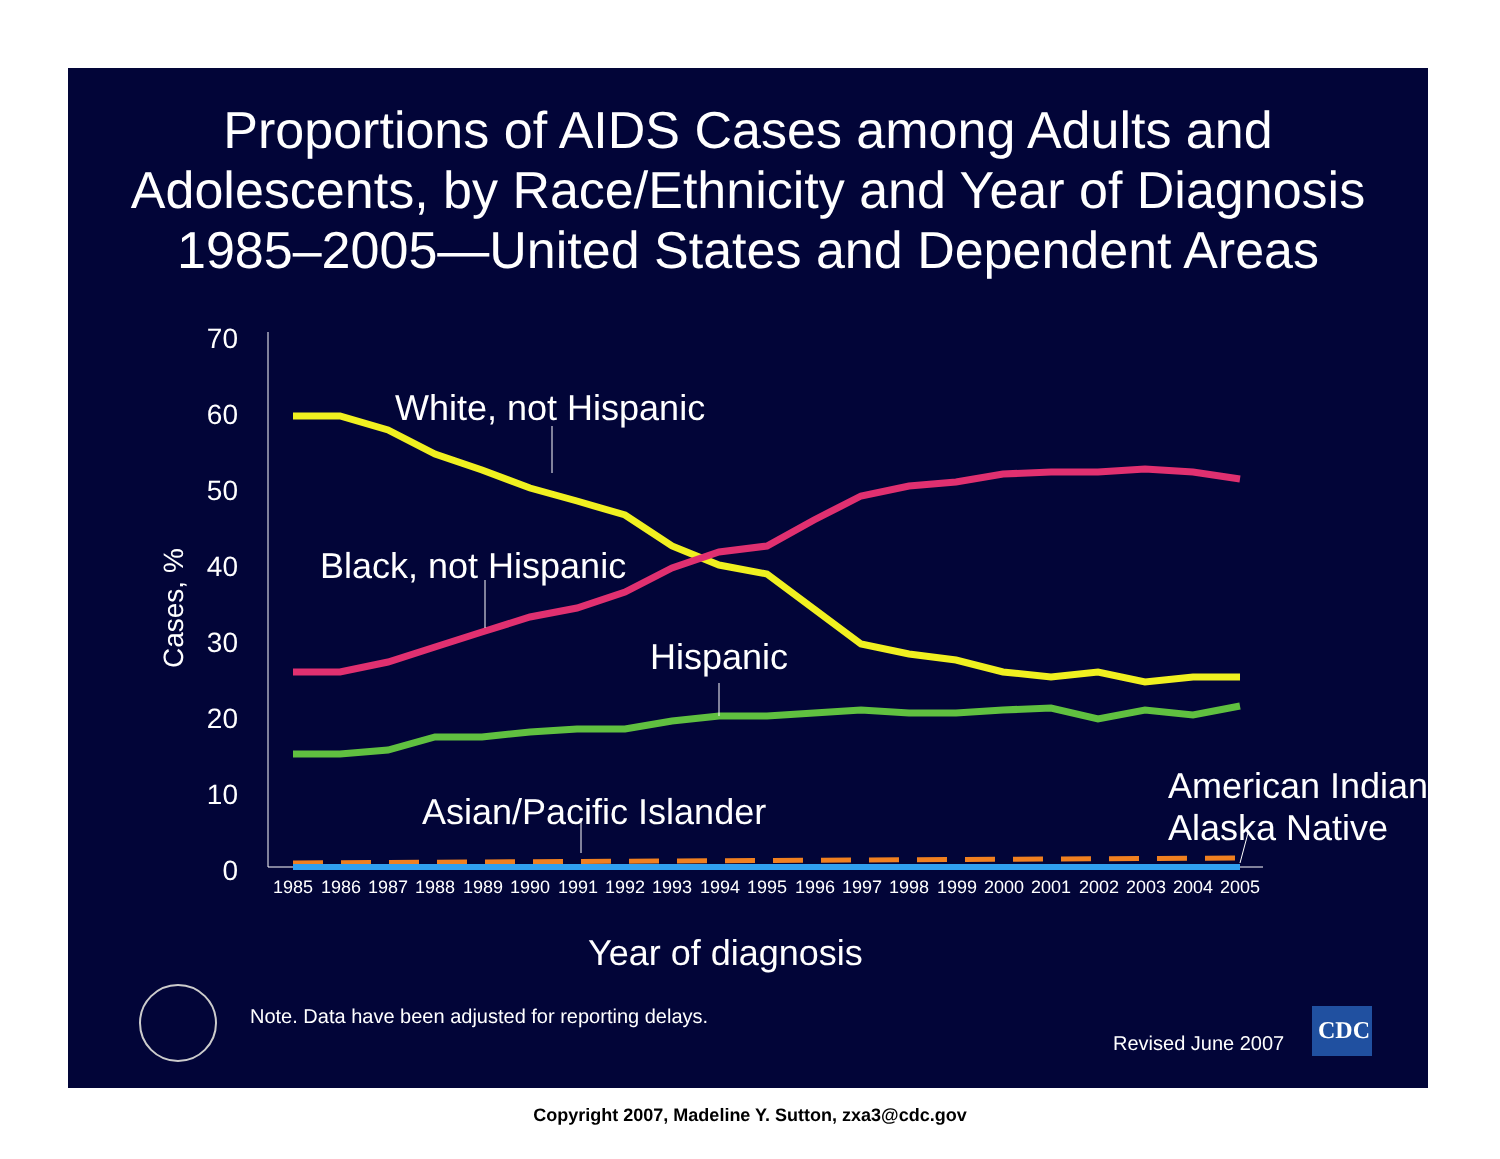Proportions of AIDS Cases among Adults and
Adolescents, by Race/Ethnicity and Year of Diagnosis
1985–2005—United States and Dependent Areas
70
60
50
40
30
20
10
0
Cases, %
1985
1986
1987
1988
1989
1990
1991
1992
1993
1994
1995
1996
1997
1998
1999
2000
2001
2002
2003
2004
2005
White, not Hispanic
Black, not Hispanic
Hispanic
Asian/Pacific Islander
American Indian/
Alaska Native
Year of diagnosis
Note. Data have been adjusted for reporting delays.
Revised June 2007
CDC
Copyright 2007, Madeline Y. Sutton, zxa3@cdc.gov